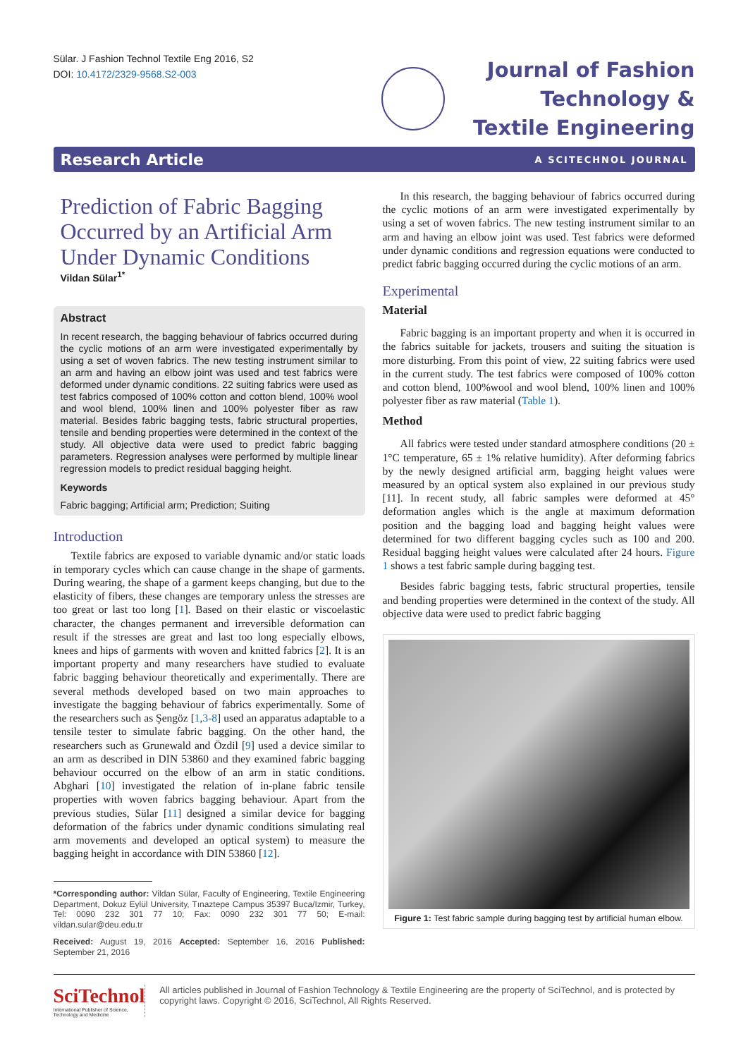Sülar. J Fashion Technol Textile Eng 2016, S2
DOI: 10.4172/2329-9568.S2-003
Journal of Fashion
Technology &
Textile Engineering
Research Article A SCITECHNOL JOURNAL
Prediction of Fabric Bagging Occurred by an Artificial Arm Under Dynamic Conditions
Vildan Sülar<sup>1*</sup>
Abstract
In recent research, the bagging behaviour of fabrics occurred during the cyclic motions of an arm were investigated experimentally by using a set of woven fabrics. The new testing instrument similar to an arm and having an elbow joint was used and test fabrics were deformed under dynamic conditions. 22 suiting fabrics were used as test fabrics composed of 100% cotton and cotton blend, 100% wool and wool blend, 100% linen and 100% polyester fiber as raw material. Besides fabric bagging tests, fabric structural properties, tensile and bending properties were determined in the context of the study. All objective data were used to predict fabric bagging parameters. Regression analyses were performed by multiple linear regression models to predict residual bagging height.
Keywords
Fabric bagging; Artificial arm; Prediction; Suiting
Introduction
Textile fabrics are exposed to variable dynamic and/or static loads in temporary cycles which can cause change in the shape of garments. During wearing, the shape of a garment keeps changing, but due to the elasticity of fibers, these changes are temporary unless the stresses are too great or last too long [1]. Based on their elastic or viscoelastic character, the changes permanent and irreversible deformation can result if the stresses are great and last too long especially elbows, knees and hips of garments with woven and knitted fabrics [2]. It is an important property and many researchers have studied to evaluate fabric bagging behaviour theoretically and experimentally. There are several methods developed based on two main approaches to investigate the bagging behaviour of fabrics experimentally. Some of the researchers such as Şengöz [1,3-8] used an apparatus adaptable to a tensile tester to simulate fabric bagging. On the other hand, the researchers such as Grunewald and Özdil [9] used a device similar to an arm as described in DIN 53860 and they examined fabric bagging behaviour occurred on the elbow of an arm in static conditions. Abghari [10] investigated the relation of in-plane fabric tensile properties with woven fabrics bagging behaviour. Apart from the previous studies, Sülar [11] designed a similar device for bagging deformation of the fabrics under dynamic conditions simulating real arm movements and developed an optical system) to measure the bagging height in accordance with DIN 53860 [12].
*Corresponding author: Vildan Sülar, Faculty of Engineering, Textile Engineering Department, Dokuz Eylül University, Tınaztepe Campus 35397 Buca/Izmir, Turkey, Tel: 0090 232 301 77 10; Fax: 0090 232 301 77 50; E-mail: vildan.sular@deu.edu.tr
Received: August 19, 2016 Accepted: September 16, 2016 Published: September 21, 2016
In this research, the bagging behaviour of fabrics occurred during the cyclic motions of an arm were investigated experimentally by using a set of woven fabrics. The new testing instrument similar to an arm and having an elbow joint was used. Test fabrics were deformed under dynamic conditions and regression equations were conducted to predict fabric bagging occurred during the cyclic motions of an arm.
Experimental
Material
Fabric bagging is an important property and when it is occurred in the fabrics suitable for jackets, trousers and suiting the situation is more disturbing. From this point of view, 22 suiting fabrics were used in the current study. The test fabrics were composed of 100% cotton and cotton blend, 100%wool and wool blend, 100% linen and 100% polyester fiber as raw material (Table 1).
Method
All fabrics were tested under standard atmosphere conditions (20 ± 1°C temperature, 65 ± 1% relative humidity). After deforming fabrics by the newly designed artificial arm, bagging height values were measured by an optical system also explained in our previous study [11]. In recent study, all fabric samples were deformed at 45° deformation angles which is the angle at maximum deformation position and the bagging load and bagging height values were determined for two different bagging cycles such as 100 and 200. Residual bagging height values were calculated after 24 hours. Figure 1 shows a test fabric sample during bagging test.
Besides fabric bagging tests, fabric structural properties, tensile and bending properties were determined in the context of the study. All objective data were used to predict fabric bagging
Figure 1: Test fabric sample during bagging test by artificial human elbow.
SciTechnol
International Publisher of Science, Technology and Medicine
All articles published in Journal of Fashion Technology & Textile Engineering are the property of SciTechnol, and is protected by copyright laws. Copyright © 2016, SciTechnol, All Rights Reserved.